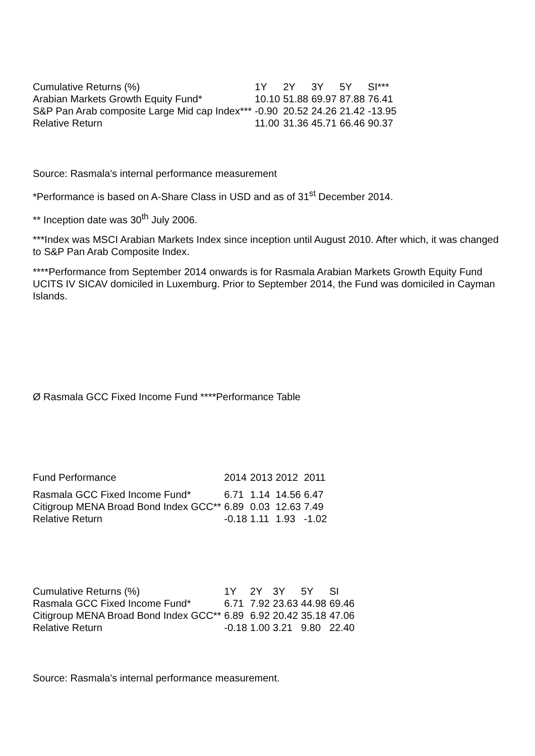| Cumulative Returns (%) | 1Y | 2Y | 3Y | 5Y | SI*** |
| --- | --- | --- | --- | --- | --- |
| Arabian Markets Growth Equity Fund* | 10.10 | 51.88 | 69.97 | 87.88 | 76.41 |
| S&P Pan Arab composite Large Mid cap Index*** | -0.90 | 20.52 | 24.26 | 21.42 | -13.95 |
| Relative Return | 11.00 | 31.36 | 45.71 | 66.46 | 90.37 |
Source: Rasmala's internal performance measurement
*Performance is based on A-Share Class in USD and as of 31<sup>st</sup> December 2014.
** Inception date was 30<sup>th</sup> July 2006.
***Index was MSCI Arabian Markets Index since inception until August 2010. After which, it was changed to S&P Pan Arab Composite Index.
****Performance from September 2014 onwards is for Rasmala Arabian Markets Growth Equity Fund UCITS IV SICAV domiciled in Luxemburg. Prior to September 2014, the Fund was domiciled in Cayman Islands.
Ø Rasmala GCC Fixed Income Fund ****Performance Table
| Fund Performance | 2014 | 2013 | 2012 | 2011 |
| --- | --- | --- | --- | --- |
| Rasmala GCC Fixed Income Fund* | 6.71 | 1.14 | 14.56 | 6.47 |
| Citigroup MENA Broad Bond Index GCC** | 6.89 | 0.03 | 12.63 | 7.49 |
| Relative Return | -0.18 | 1.11 | 1.93 | -1.02 |
| Cumulative Returns (%) | 1Y | 2Y | 3Y | 5Y | SI |
| --- | --- | --- | --- | --- | --- |
| Rasmala GCC Fixed Income Fund* | 6.71 | 7.92 | 23.63 | 44.98 | 69.46 |
| Citigroup MENA Broad Bond Index GCC** | 6.89 | 6.92 | 20.42 | 35.18 | 47.06 |
| Relative Return | -0.18 | 1.00 | 3.21 | 9.80 | 22.40 |
Source: Rasmala's internal performance measurement.